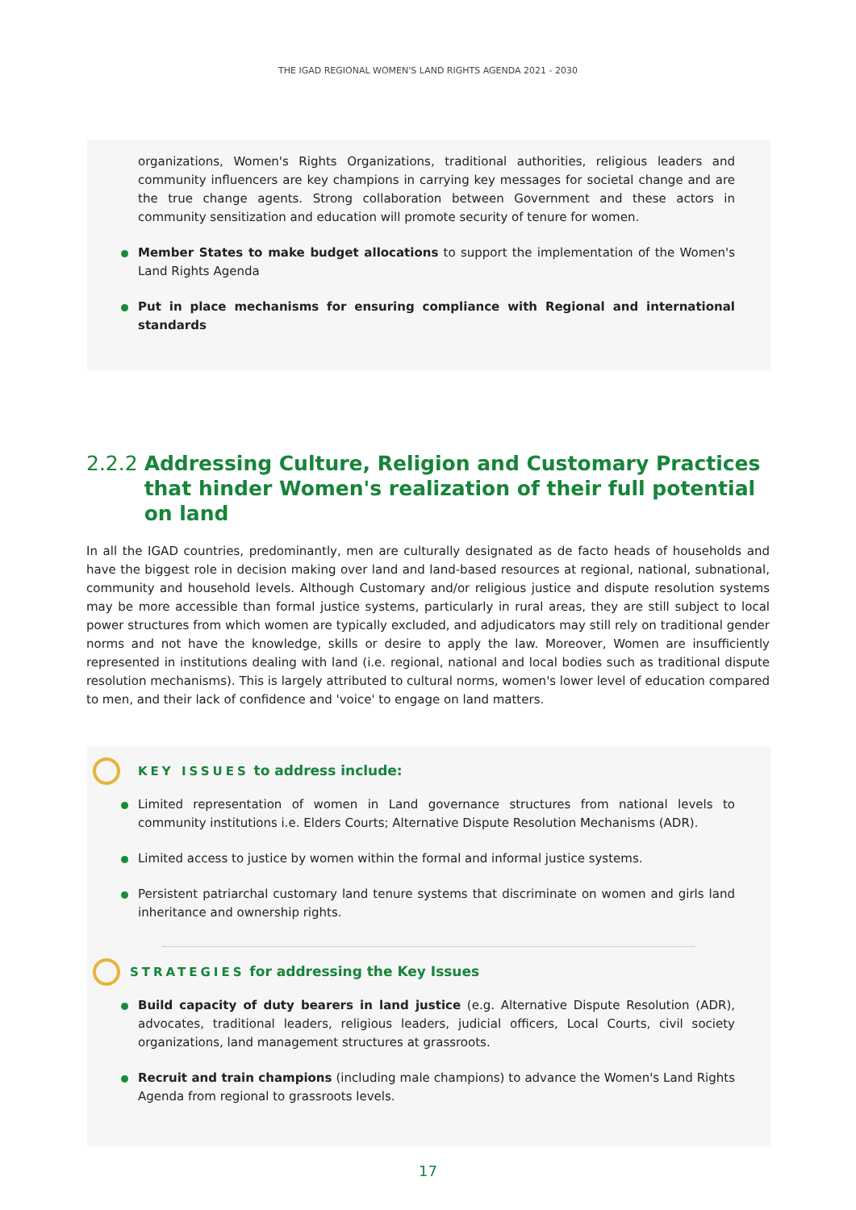THE IGAD REGIONAL WOMEN'S LAND RIGHTS AGENDA 2021 - 2030
organizations, Women's Rights Organizations, traditional authorities, religious leaders and community influencers are key champions in carrying key messages for societal change and are the true change agents. Strong collaboration between Government and these actors in community sensitization and education will promote security of tenure for women.
Member States to make budget allocations to support the implementation of the Women's Land Rights Agenda
Put in place mechanisms for ensuring compliance with Regional and international standards
2.2.2 Addressing Culture, Religion and Customary Practices that hinder Women's realization of their full potential on land
In all the IGAD countries, predominantly, men are culturally designated as de facto heads of households and have the biggest role in decision making over land and land-based resources at regional, national, subnational, community and household levels. Although Customary and/or religious justice and dispute resolution systems may be more accessible than formal justice systems, particularly in rural areas, they are still subject to local power structures from which women are typically excluded, and adjudicators may still rely on traditional gender norms and not have the knowledge, skills or desire to apply the law. Moreover, Women are insufficiently represented in institutions dealing with land (i.e. regional, national and local bodies such as traditional dispute resolution mechanisms). This is largely attributed to cultural norms, women's lower level of education compared to men, and their lack of confidence and 'voice' to engage on land matters.
KEY ISSUES to address include:
Limited representation of women in Land governance structures from national levels to community institutions i.e. Elders Courts; Alternative Dispute Resolution Mechanisms (ADR).
Limited access to justice by women within the formal and informal justice systems.
Persistent patriarchal customary land tenure systems that discriminate on women and girls land inheritance and ownership rights.
STRATEGIES for addressing the Key Issues
Build capacity of duty bearers in land justice (e.g. Alternative Dispute Resolution (ADR), advocates, traditional leaders, religious leaders, judicial officers, Local Courts, civil society organizations, land management structures at grassroots.
Recruit and train champions (including male champions) to advance the Women's Land Rights Agenda from regional to grassroots levels.
17